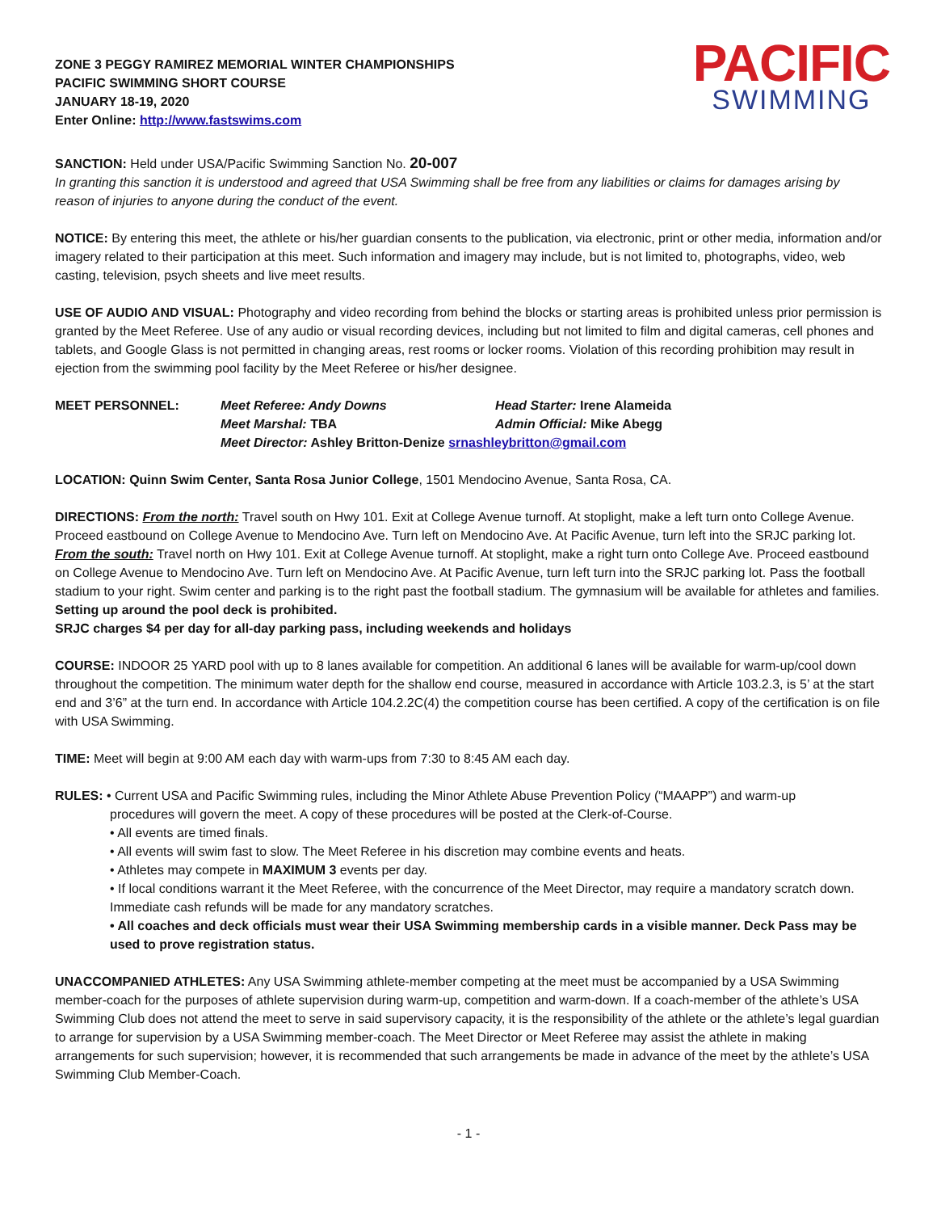ZONE 3 PEGGY RAMIREZ MEMORIAL WINTER CHAMPIONSHIPS
PACIFIC SWIMMING SHORT COURSE
JANUARY 18-19, 2020
Enter Online: http://www.fastswims.com
PACIFIC
SWIMMING
SANCTION: Held under USA/Pacific Swimming Sanction No. 20-007
In granting this sanction it is understood and agreed that USA Swimming shall be free from any liabilities or claims for damages arising by reason of injuries to anyone during the conduct of the event.
NOTICE: By entering this meet, the athlete or his/her guardian consents to the publication, via electronic, print or other media, information and/or imagery related to their participation at this meet. Such information and imagery may include, but is not limited to, photographs, video, web casting, television, psych sheets and live meet results.
USE OF AUDIO AND VISUAL: Photography and video recording from behind the blocks or starting areas is prohibited unless prior permission is granted by the Meet Referee. Use of any audio or visual recording devices, including but not limited to film and digital cameras, cell phones and tablets, and Google Glass is not permitted in changing areas, rest rooms or locker rooms. Violation of this recording prohibition may result in ejection from the swimming pool facility by the Meet Referee or his/her designee.
| MEET PERSONNEL: | Meet Referee: Andy Downs | Head Starter: Irene Alameida |
| | Meet Marshal: TBA | Admin Official: Mike Abegg |
| | Meet Director: Ashley Britton-Denize srnashleybritton@gmail.com | |
LOCATION: Quinn Swim Center, Santa Rosa Junior College, 1501 Mendocino Avenue, Santa Rosa, CA.
DIRECTIONS: From the north: Travel south on Hwy 101. Exit at College Avenue turnoff. At stoplight, make a left turn onto College Avenue. Proceed eastbound on College Avenue to Mendocino Ave. Turn left on Mendocino Ave. At Pacific Avenue, turn left into the SRJC parking lot. From the south: Travel north on Hwy 101. Exit at College Avenue turnoff. At stoplight, make a right turn onto College Ave. Proceed eastbound on College Avenue to Mendocino Ave. Turn left on Mendocino Ave. At Pacific Avenue, turn left turn into the SRJC parking lot. Pass the football stadium to your right. Swim center and parking is to the right past the football stadium. The gymnasium will be available for athletes and families. Setting up around the pool deck is prohibited.
SRJC charges $4 per day for all-day parking pass, including weekends and holidays
COURSE: INDOOR 25 YARD pool with up to 8 lanes available for competition. An additional 6 lanes will be available for warm-up/cool down throughout the competition. The minimum water depth for the shallow end course, measured in accordance with Article 103.2.3, is 5’ at the start end and 3’6” at the turn end. In accordance with Article 104.2.2C(4) the competition course has been certified. A copy of the certification is on file with USA Swimming.
TIME: Meet will begin at 9:00 AM each day with warm-ups from 7:30 to 8:45 AM each day.
RULES: • Current USA and Pacific Swimming rules, including the Minor Athlete Abuse Prevention Policy (“MAAPP”) and warm-up
procedures will govern the meet. A copy of these procedures will be posted at the Clerk-of-Course.
• All events are timed finals.
• All events will swim fast to slow. The Meet Referee in his discretion may combine events and heats.
• Athletes may compete in MAXIMUM 3 events per day.
• If local conditions warrant it the Meet Referee, with the concurrence of the Meet Director, may require a mandatory scratch down. Immediate cash refunds will be made for any mandatory scratches.
• All coaches and deck officials must wear their USA Swimming membership cards in a visible manner. Deck Pass may be used to prove registration status.
UNACCOMPANIED ATHLETES: Any USA Swimming athlete-member competing at the meet must be accompanied by a USA Swimming member-coach for the purposes of athlete supervision during warm-up, competition and warm-down. If a coach-member of the athlete’s USA Swimming Club does not attend the meet to serve in said supervisory capacity, it is the responsibility of the athlete or the athlete’s legal guardian to arrange for supervision by a USA Swimming member-coach. The Meet Director or Meet Referee may assist the athlete in making arrangements for such supervision; however, it is recommended that such arrangements be made in advance of the meet by the athlete’s USA Swimming Club Member-Coach.
- 1 -